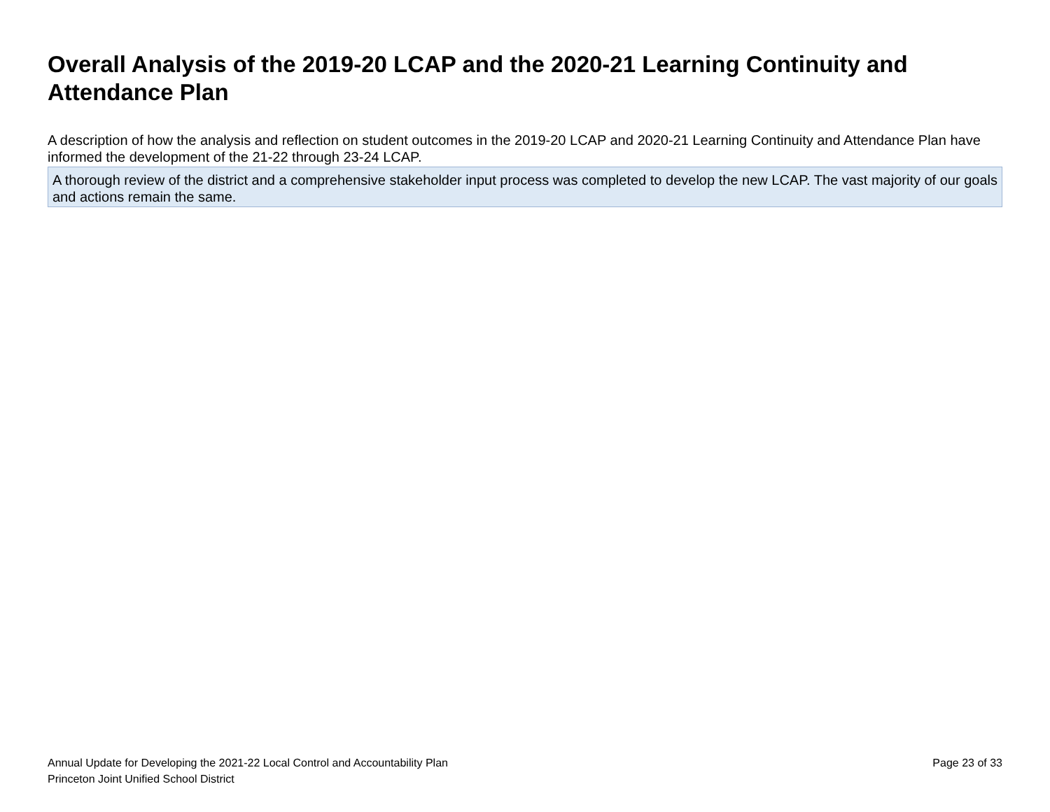Overall Analysis of the 2019-20 LCAP and the 2020-21 Learning Continuity and Attendance Plan
A description of how the analysis and reflection on student outcomes in the 2019-20 LCAP and 2020-21 Learning Continuity and Attendance Plan have informed the development of the 21-22 through 23-24 LCAP.
A thorough review of the district and a comprehensive stakeholder input process was completed to develop the new LCAP. The vast majority of our goals and actions remain the same.
Annual Update for Developing the 2021-22 Local Control and Accountability Plan
Princeton Joint Unified School District
Page 23 of 33